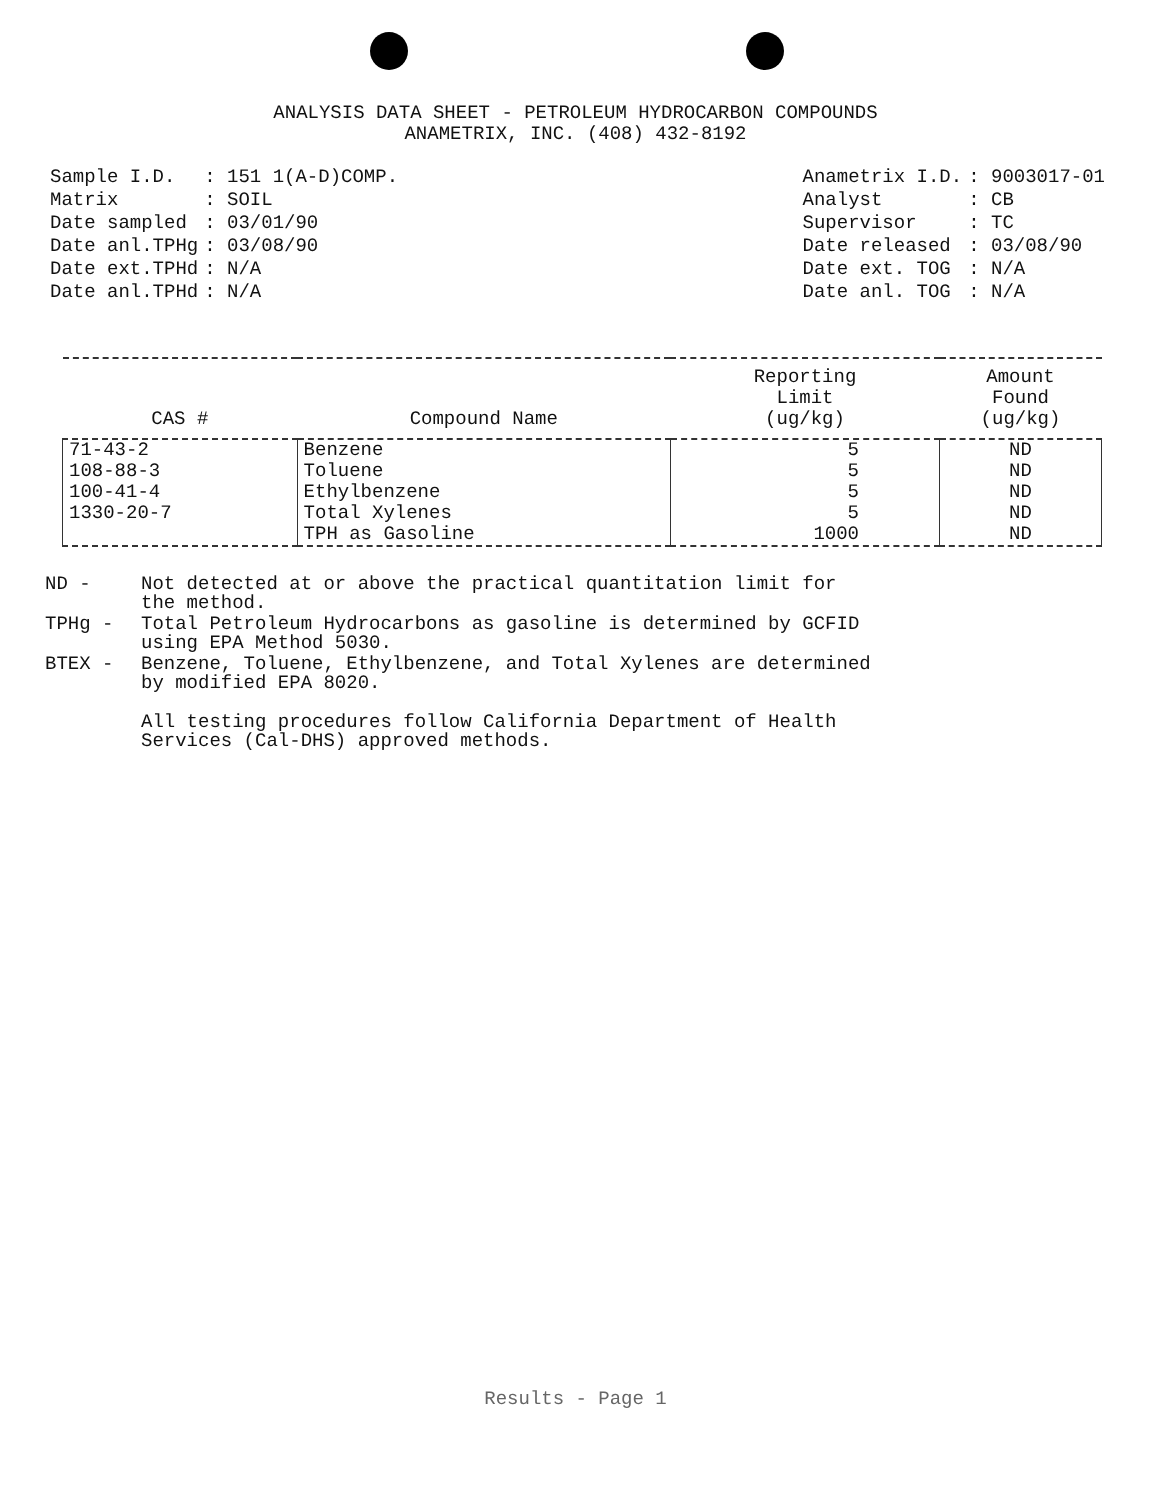ANALYSIS DATA SHEET - PETROLEUM HYDROCARBON COMPOUNDS
ANAMETRIX, INC. (408) 432-8192
| Sample I.D. | : 151 1(A-D)COMP. |
| Matrix | : SOIL |
| Date sampled | : 03/01/90 |
| Date anl.TPHg | : 03/08/90 |
| Date ext.TPHd | : N/A |
| Date anl.TPHd | : N/A |
| Anametrix I.D. | : 9003017-01 |
| Analyst | : CB |
| Supervisor | : TC |
| Date released | : 03/08/90 |
| Date ext. TOG | : N/A |
| Date anl. TOG | : N/A |
| CAS # | Compound Name | Reporting Limit (ug/kg) | Amount Found (ug/kg) |
| --- | --- | --- | --- |
| 71-43-2 | Benzene | 5 | ND |
| 108-88-3 | Toluene | 5 | ND |
| 100-41-4 | Ethylbenzene | 5 | ND |
| 1330-20-7 | Total Xylenes | 5 | ND |
| | TPH as Gasoline | 1000 | ND |
ND - Not detected at or above the practical quantitation limit for
the method.
TPHg - Total Petroleum Hydrocarbons as gasoline is determined by GCFID
using EPA Method 5030.
BTEX - Benzene, Toluene, Ethylbenzene, and Total Xylenes are determined
by modified EPA 8020.
All testing procedures follow California Department of Health
Services (Cal-DHS) approved methods.
Results - Page 1